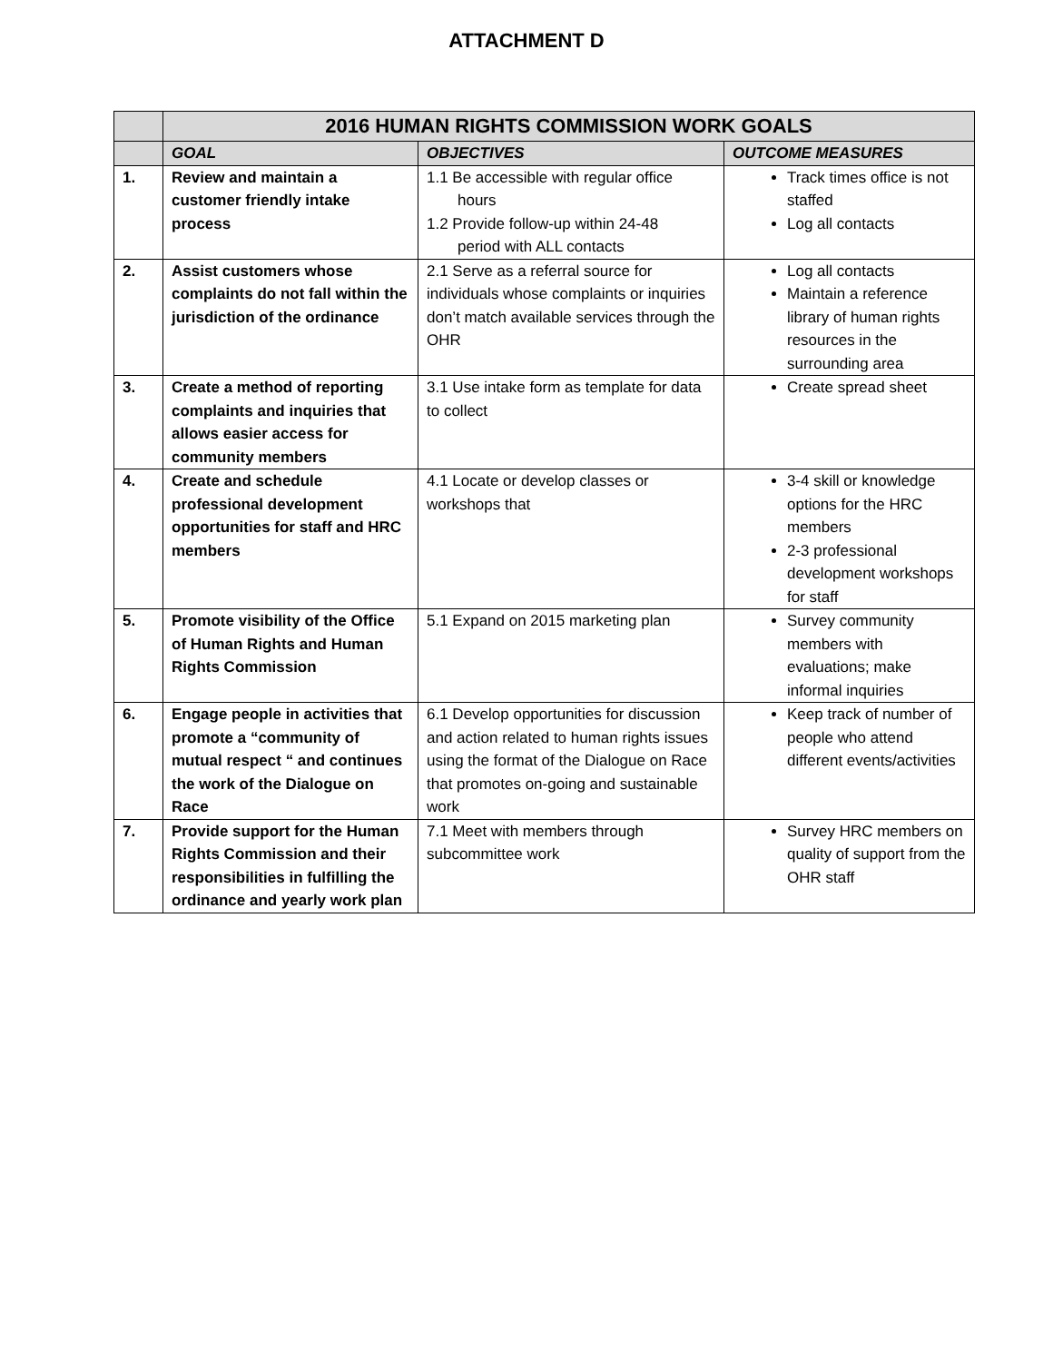ATTACHMENT D
| | 2016 HUMAN RIGHTS COMMISSION WORK GOALS | | |
| | GOAL | OBJECTIVES | OUTCOME MEASURES |
| 1. | Review and maintain a customer friendly intake process | 1.1 Be accessible with regular office hours 1.2 Provide follow-up within 24-48 period with ALL contacts | Track times office is not staffed Log all contacts |
| 2. | Assist customers whose complaints do not fall within the jurisdiction of the ordinance | 2.1 Serve as a referral source for individuals whose complaints or inquiries don’t match available services through the OHR | Log all contacts Maintain a reference library of human rights resources in the surrounding area |
| 3. | Create a method of reporting complaints and inquiries that allows easier access for community members | 3.1 Use intake form as template for data to collect | Create spread sheet |
| 4. | Create and schedule professional development opportunities for staff and HRC members | 4.1 Locate or develop classes or workshops that | 3-4 skill or knowledge options for the HRC members 2-3 professional development workshops for staff |
| 5. | Promote visibility of the Office of Human Rights and Human Rights Commission | 5.1 Expand on 2015 marketing plan | Survey community members with evaluations; make informal inquiries |
| 6. | Engage people in activities that promote a “community of mutual respect “ and continues the work of the Dialogue on Race | 6.1 Develop opportunities for discussion and action related to human rights issues using the format of the Dialogue on Race that promotes on-going and sustainable work | Keep track of number of people who attend different events/activities |
| 7. | Provide support for the Human Rights Commission and their responsibilities in fulfilling the ordinance and yearly work plan | 7.1 Meet with members through subcommittee work | Survey HRC members on quality of support from the OHR staff |